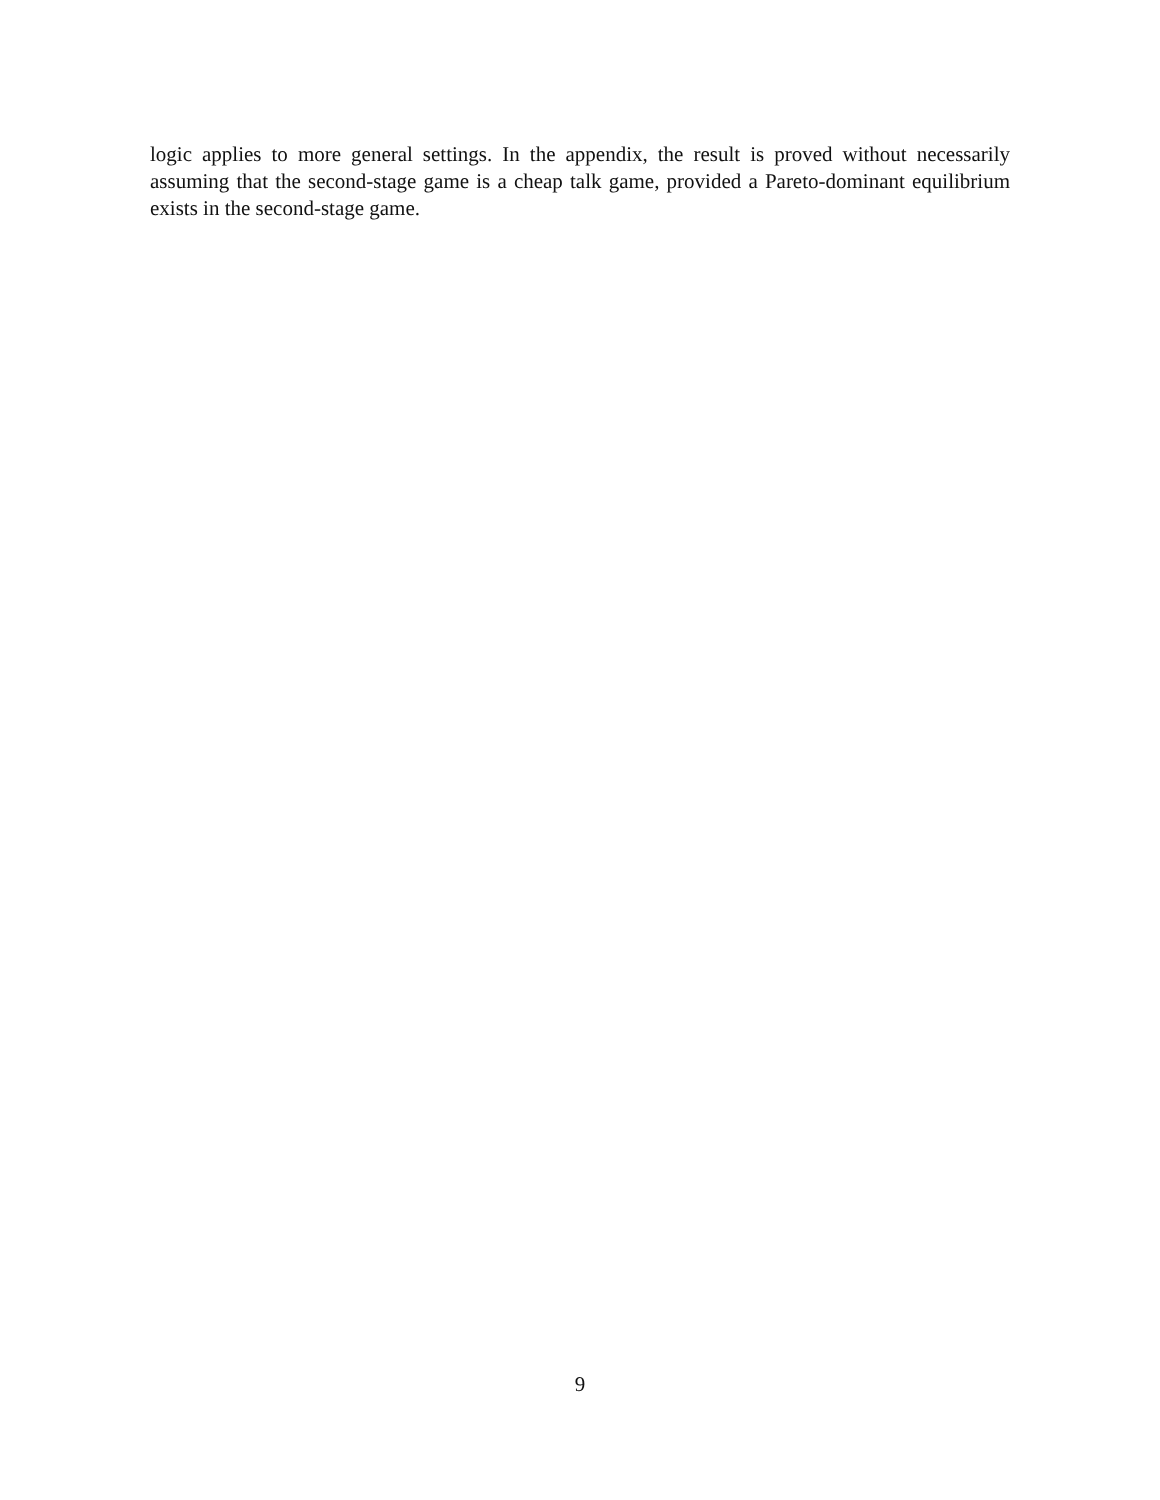logic applies to more general settings. In the appendix, the result is proved without necessarily assuming that the second-stage game is a cheap talk game, provided a Pareto-dominant equilibrium exists in the second-stage game.
9